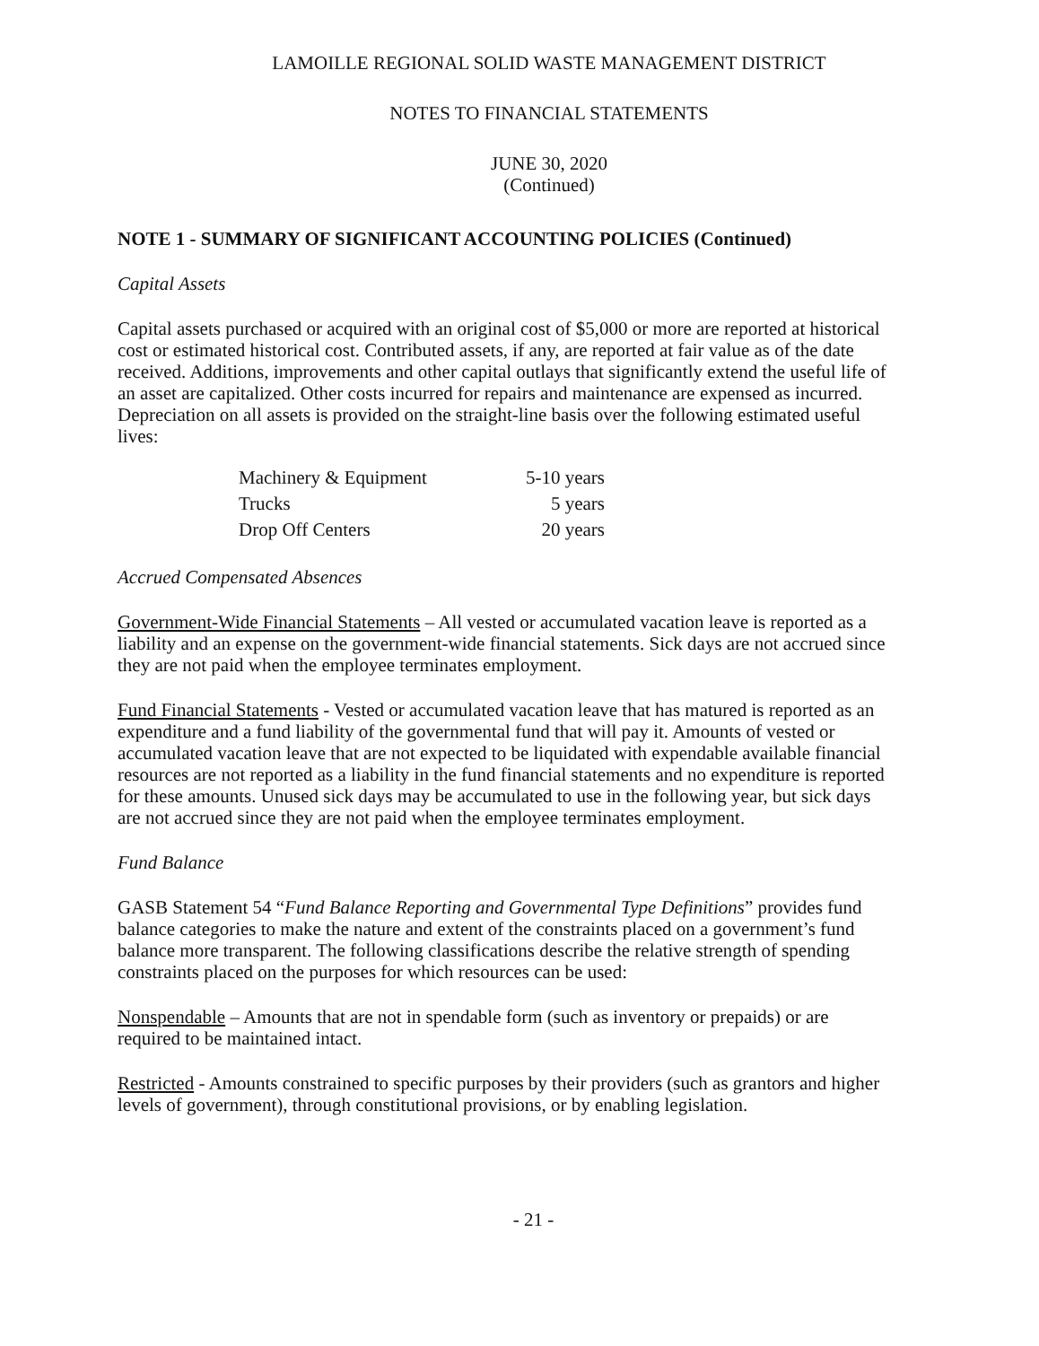LAMOILLE REGIONAL SOLID WASTE MANAGEMENT DISTRICT
NOTES TO FINANCIAL STATEMENTS
JUNE 30, 2020
(Continued)
NOTE 1 - SUMMARY OF SIGNIFICANT ACCOUNTING POLICIES (Continued)
Capital Assets
Capital assets purchased or acquired with an original cost of $5,000 or more are reported at historical cost or estimated historical cost. Contributed assets, if any, are reported at fair value as of the date received. Additions, improvements and other capital outlays that significantly extend the useful life of an asset are capitalized. Other costs incurred for repairs and maintenance are expensed as incurred. Depreciation on all assets is provided on the straight-line basis over the following estimated useful lives:
| Machinery & Equipment | 5-10 years |
| Trucks | 5 years |
| Drop Off Centers | 20 years |
Accrued Compensated Absences
Government-Wide Financial Statements – All vested or accumulated vacation leave is reported as a liability and an expense on the government-wide financial statements. Sick days are not accrued since they are not paid when the employee terminates employment.
Fund Financial Statements - Vested or accumulated vacation leave that has matured is reported as an expenditure and a fund liability of the governmental fund that will pay it. Amounts of vested or accumulated vacation leave that are not expected to be liquidated with expendable available financial resources are not reported as a liability in the fund financial statements and no expenditure is reported for these amounts. Unused sick days may be accumulated to use in the following year, but sick days are not accrued since they are not paid when the employee terminates employment.
Fund Balance
GASB Statement 54 “Fund Balance Reporting and Governmental Type Definitions” provides fund balance categories to make the nature and extent of the constraints placed on a government’s fund balance more transparent. The following classifications describe the relative strength of spending constraints placed on the purposes for which resources can be used:
Nonspendable – Amounts that are not in spendable form (such as inventory or prepaids) or are required to be maintained intact.
Restricted - Amounts constrained to specific purposes by their providers (such as grantors and higher levels of government), through constitutional provisions, or by enabling legislation.
- 21 -